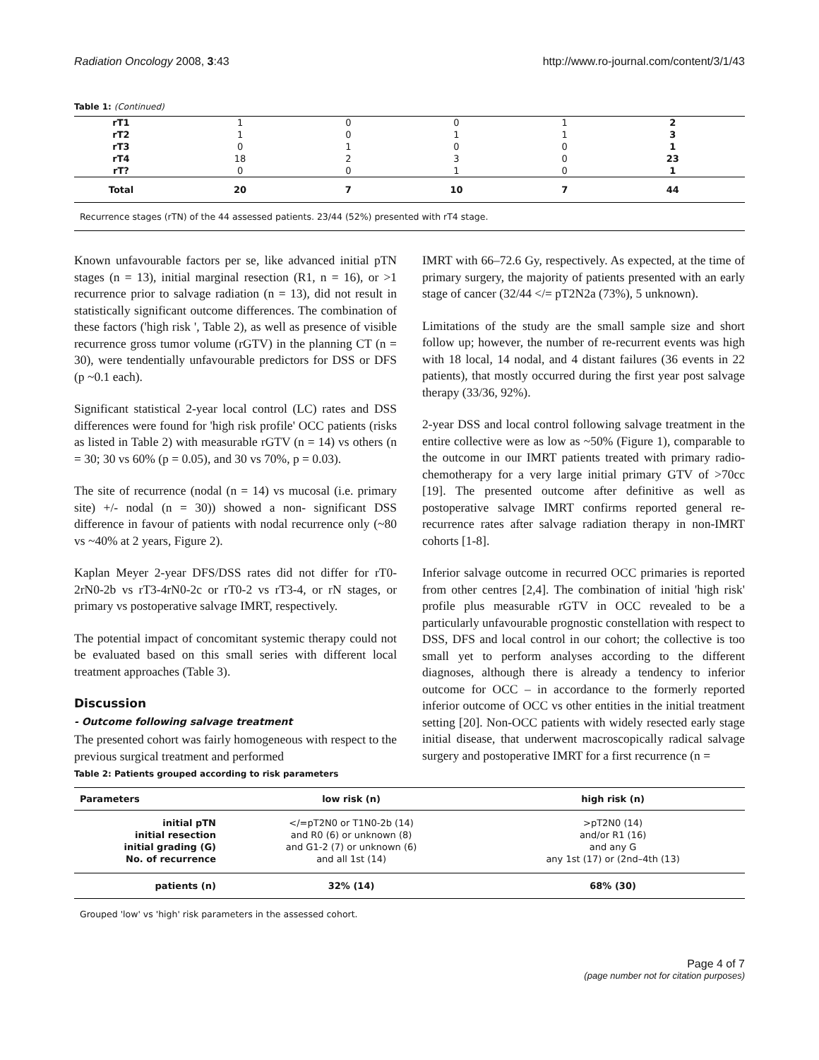Radiation Oncology 2008, 3:43 http://www.ro-journal.com/content/3/1/43
Table 1: (Continued)
| rT1 | 1 | 0 | 0 | 1 | 2 |
| rT2 | 1 | 0 | 1 | 1 | 3 |
| rT3 | 0 | 1 | 0 | 0 | 1 |
| rT4 | 18 | 2 | 3 | 0 | 23 |
| rT? | 0 | 0 | 1 | 0 | 1 |
| Total | 20 | 7 | 10 | 7 | 44 |
Recurrence stages (rTN) of the 44 assessed patients. 23/44 (52%) presented with rT4 stage.
Known unfavourable factors per se, like advanced initial pTN stages (n = 13), initial marginal resection (R1, n = 16), or >1 recurrence prior to salvage radiation (n = 13), did not result in statistically significant outcome differences. The combination of these factors ('high risk ', Table 2), as well as presence of visible recurrence gross tumor volume (rGTV) in the planning CT (n = 30), were tendentially unfavourable predictors for DSS or DFS (p ~0.1 each).
Significant statistical 2-year local control (LC) rates and DSS differences were found for 'high risk profile' OCC patients (risks as listed in Table 2) with measurable rGTV (n = 14) vs others (n = 30; 30 vs 60% (p = 0.05), and 30 vs 70%, p = 0.03).
The site of recurrence (nodal (n = 14) vs mucosal (i.e. primary site) +/- nodal (n = 30)) showed a non- significant DSS difference in favour of patients with nodal recurrence only (~80 vs ~40% at 2 years, Figure 2).
Kaplan Meyer 2-year DFS/DSS rates did not differ for rT0-2rN0-2b vs rT3-4rN0-2c or rT0-2 vs rT3-4, or rN stages, or primary vs postoperative salvage IMRT, respectively.
The potential impact of concomitant systemic therapy could not be evaluated based on this small series with different local treatment approaches (Table 3).
Discussion
- Outcome following salvage treatment
The presented cohort was fairly homogeneous with respect to the previous surgical treatment and performed
IMRT with 66–72.6 Gy, respectively. As expected, at the time of primary surgery, the majority of patients presented with an early stage of cancer (32/44 </= pT2N2a (73%), 5 unknown).
Limitations of the study are the small sample size and short follow up; however, the number of re-recurrent events was high with 18 local, 14 nodal, and 4 distant failures (36 events in 22 patients), that mostly occurred during the first year post salvage therapy (33/36, 92%).
2-year DSS and local control following salvage treatment in the entire collective were as low as ~50% (Figure 1), comparable to the outcome in our IMRT patients treated with primary radio-chemotherapy for a very large initial primary GTV of >70cc [19]. The presented outcome after definitive as well as postoperative salvage IMRT confirms reported general re-recurrence rates after salvage radiation therapy in non-IMRT cohorts [1-8].
Inferior salvage outcome in recurred OCC primaries is reported from other centres [2,4]. The combination of initial 'high risk' profile plus measurable rGTV in OCC revealed to be a particularly unfavourable prognostic constellation with respect to DSS, DFS and local control in our cohort; the collective is too small yet to perform analyses according to the different diagnoses, although there is already a tendency to inferior outcome for OCC – in accordance to the formerly reported inferior outcome of OCC vs other entities in the initial treatment setting [20]. Non-OCC patients with widely resected early stage initial disease, that underwent macroscopically radical salvage surgery and postoperative IMRT for a first recurrence (n =
Table 2: Patients grouped according to risk parameters
| Parameters | low risk (n) | high risk (n) |
| --- | --- | --- |
| initial pTN | </=pT2N0 or T1N0-2b (14) | >pT2N0 (14) |
| initial resection | and R0 (6) or unknown (8) | and/or R1 (16) |
| initial grading (G) | and G1-2 (7) or unknown (6) | and any G |
| No. of recurrence | and all 1st (14) | any 1st (17) or (2nd–4th (13) |
| patients (n) | 32% (14) | 68% (30) |
Grouped 'low' vs 'high' risk parameters in the assessed cohort.
Page 4 of 7
(page number not for citation purposes)